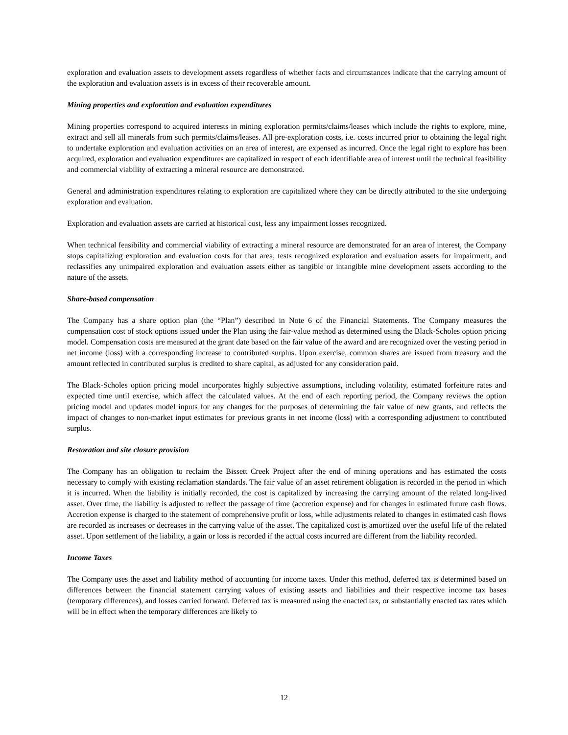exploration and evaluation assets to development assets regardless of whether facts and circumstances indicate that the carrying amount of the exploration and evaluation assets is in excess of their recoverable amount.
Mining properties and exploration and evaluation expenditures
Mining properties correspond to acquired interests in mining exploration permits/claims/leases which include the rights to explore, mine, extract and sell all minerals from such permits/claims/leases. All pre-exploration costs, i.e. costs incurred prior to obtaining the legal right to undertake exploration and evaluation activities on an area of interest, are expensed as incurred. Once the legal right to explore has been acquired, exploration and evaluation expenditures are capitalized in respect of each identifiable area of interest until the technical feasibility and commercial viability of extracting a mineral resource are demonstrated.
General and administration expenditures relating to exploration are capitalized where they can be directly attributed to the site undergoing exploration and evaluation.
Exploration and evaluation assets are carried at historical cost, less any impairment losses recognized.
When technical feasibility and commercial viability of extracting a mineral resource are demonstrated for an area of interest, the Company stops capitalizing exploration and evaluation costs for that area, tests recognized exploration and evaluation assets for impairment, and reclassifies any unimpaired exploration and evaluation assets either as tangible or intangible mine development assets according to the nature of the assets.
Share-based compensation
The Company has a share option plan (the “Plan”) described in Note 6 of the Financial Statements. The Company measures the compensation cost of stock options issued under the Plan using the fair-value method as determined using the Black-Scholes option pricing model. Compensation costs are measured at the grant date based on the fair value of the award and are recognized over the vesting period in net income (loss) with a corresponding increase to contributed surplus. Upon exercise, common shares are issued from treasury and the amount reflected in contributed surplus is credited to share capital, as adjusted for any consideration paid.
The Black-Scholes option pricing model incorporates highly subjective assumptions, including volatility, estimated forfeiture rates and expected time until exercise, which affect the calculated values. At the end of each reporting period, the Company reviews the option pricing model and updates model inputs for any changes for the purposes of determining the fair value of new grants, and reflects the impact of changes to non-market input estimates for previous grants in net income (loss) with a corresponding adjustment to contributed surplus.
Restoration and site closure provision
The Company has an obligation to reclaim the Bissett Creek Project after the end of mining operations and has estimated the costs necessary to comply with existing reclamation standards. The fair value of an asset retirement obligation is recorded in the period in which it is incurred. When the liability is initially recorded, the cost is capitalized by increasing the carrying amount of the related long-lived asset. Over time, the liability is adjusted to reflect the passage of time (accretion expense) and for changes in estimated future cash flows. Accretion expense is charged to the statement of comprehensive profit or loss, while adjustments related to changes in estimated cash flows are recorded as increases or decreases in the carrying value of the asset. The capitalized cost is amortized over the useful life of the related asset. Upon settlement of the liability, a gain or loss is recorded if the actual costs incurred are different from the liability recorded.
Income Taxes
The Company uses the asset and liability method of accounting for income taxes. Under this method, deferred tax is determined based on differences between the financial statement carrying values of existing assets and liabilities and their respective income tax bases (temporary differences), and losses carried forward. Deferred tax is measured using the enacted tax, or substantially enacted tax rates which will be in effect when the temporary differences are likely to
12